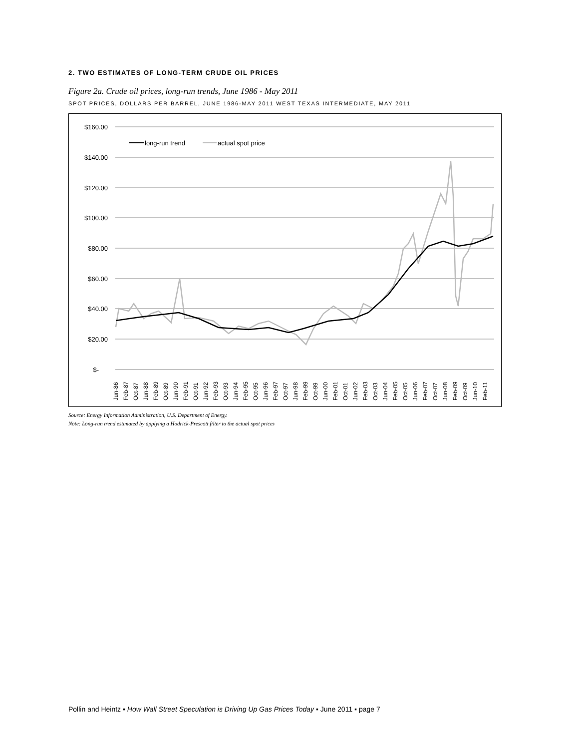2. TWO ESTIMATES OF LONG-TERM CRUDE OIL PRICES
Figure 2a. Crude oil prices, long-run trends, June 1986 - May 2011
SPOT PRICES, DOLLARS PER BARREL, JUNE 1986-MAY 2011 WEST TEXAS INTERMEDIATE, MAY 2011
$160.00
$140.00
$120.00
$100.00
$80.00
$60.00
$40.00
$20.00
$-
long-run trend
actual spot price
Jun-86
Feb-87
Oct-87
Jun-88
Feb-89
Oct-89
Jun-90
Feb-91
Oct-91
Jun-92
Feb-93
Oct-93
Jun-94
Feb-95
Oct-95
Jun-96
Feb-97
Oct-97
Jun-98
Feb-99
Oct-99
Jun-00
Feb-01
Oct-01
Jun-02
Feb-03
Oct-03
Jun-04
Feb-05
Oct-05
Jun-06
Feb-07
Oct-07
Jun-08
Feb-09
Oct-09
Jun-10
Feb-11
Source: Energy Information Administration, U.S. Department of Energy.
Note: Long-run trend estimated by applying a Hodrick-Prescott filter to the actual spot prices
Pollin and Heintz ▪ How Wall Street Speculation is Driving Up Gas Prices Today ▪ June 2011 ▪ page 7